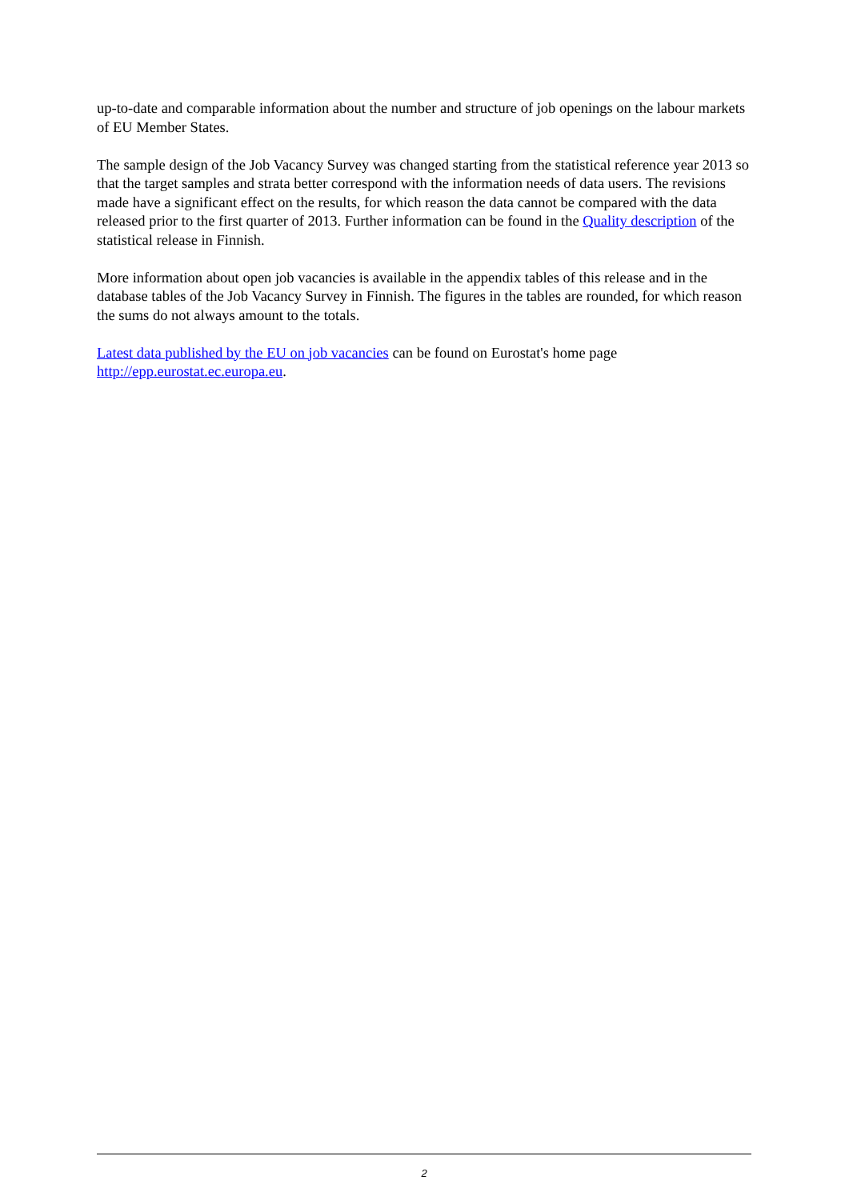up-to-date and comparable information about the number and structure of job openings on the labour markets of EU Member States.
The sample design of the Job Vacancy Survey was changed starting from the statistical reference year 2013 so that the target samples and strata better correspond with the information needs of data users. The revisions made have a significant effect on the results, for which reason the data cannot be compared with the data released prior to the first quarter of 2013. Further information can be found in the Quality description of the statistical release in Finnish.
More information about open job vacancies is available in the appendix tables of this release and in the database tables of the Job Vacancy Survey in Finnish. The figures in the tables are rounded, for which reason the sums do not always amount to the totals.
Latest data published by the EU on job vacancies can be found on Eurostat's home page http://epp.eurostat.ec.europa.eu.
2